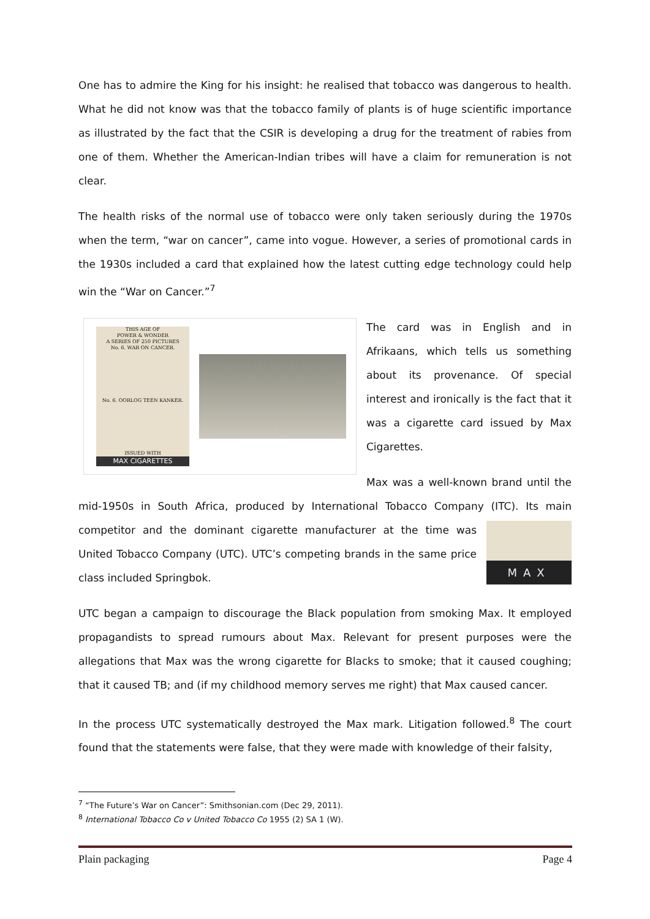One has to admire the King for his insight: he realised that tobacco was dangerous to health. What he did not know was that the tobacco family of plants is of huge scientific importance as illustrated by the fact that the CSIR is developing a drug for the treatment of rabies from one of them. Whether the American-Indian tribes will have a claim for remuneration is not clear.
The health risks of the normal use of tobacco were only taken seriously during the 1970s when the term, “war on cancer”, came into vogue. However, a series of promotional cards in the 1930s included a card that explained how the latest cutting edge technology could help win the “War on Cancer.”<sup>7</sup>
THIS AGE OF
POWER & WONDER
A SERIES OF 250 PICTURES
No. 6. WAR ON CANCER.
No. 6. OORLOG TEEN KANKER.
ISSUED WITH
MAX CIGARETTES
The card was in English and in Afrikaans, which tells us something about its provenance. Of special interest and ironically is the fact that it was a cigarette card issued by Max Cigarettes.
Max was a well-known brand until the mid-1950s in South Africa, produced by International Tobacco Company (ITC). Its main MAX competitor and the dominant cigarette manufacturer at the time was United Tobacco Company (UTC). UTC’s competing brands in the same price class included Springbok.
UTC began a campaign to discourage the Black population from smoking Max. It employed propagandists to spread rumours about Max. Relevant for present purposes were the allegations that Max was the wrong cigarette for Blacks to smoke; that it caused coughing; that it caused TB; and (if my childhood memory serves me right) that Max caused cancer.
In the process UTC systematically destroyed the Max mark. Litigation followed.<sup>8</sup> The court found that the statements were false, that they were made with knowledge of their falsity,
<sup>7</sup> “The Future’s War on Cancer”: Smithsonian.com (Dec 29, 2011).
<sup>8</sup> International Tobacco Co v United Tobacco Co 1955 (2) SA 1 (W).
Plain packaging Page 4